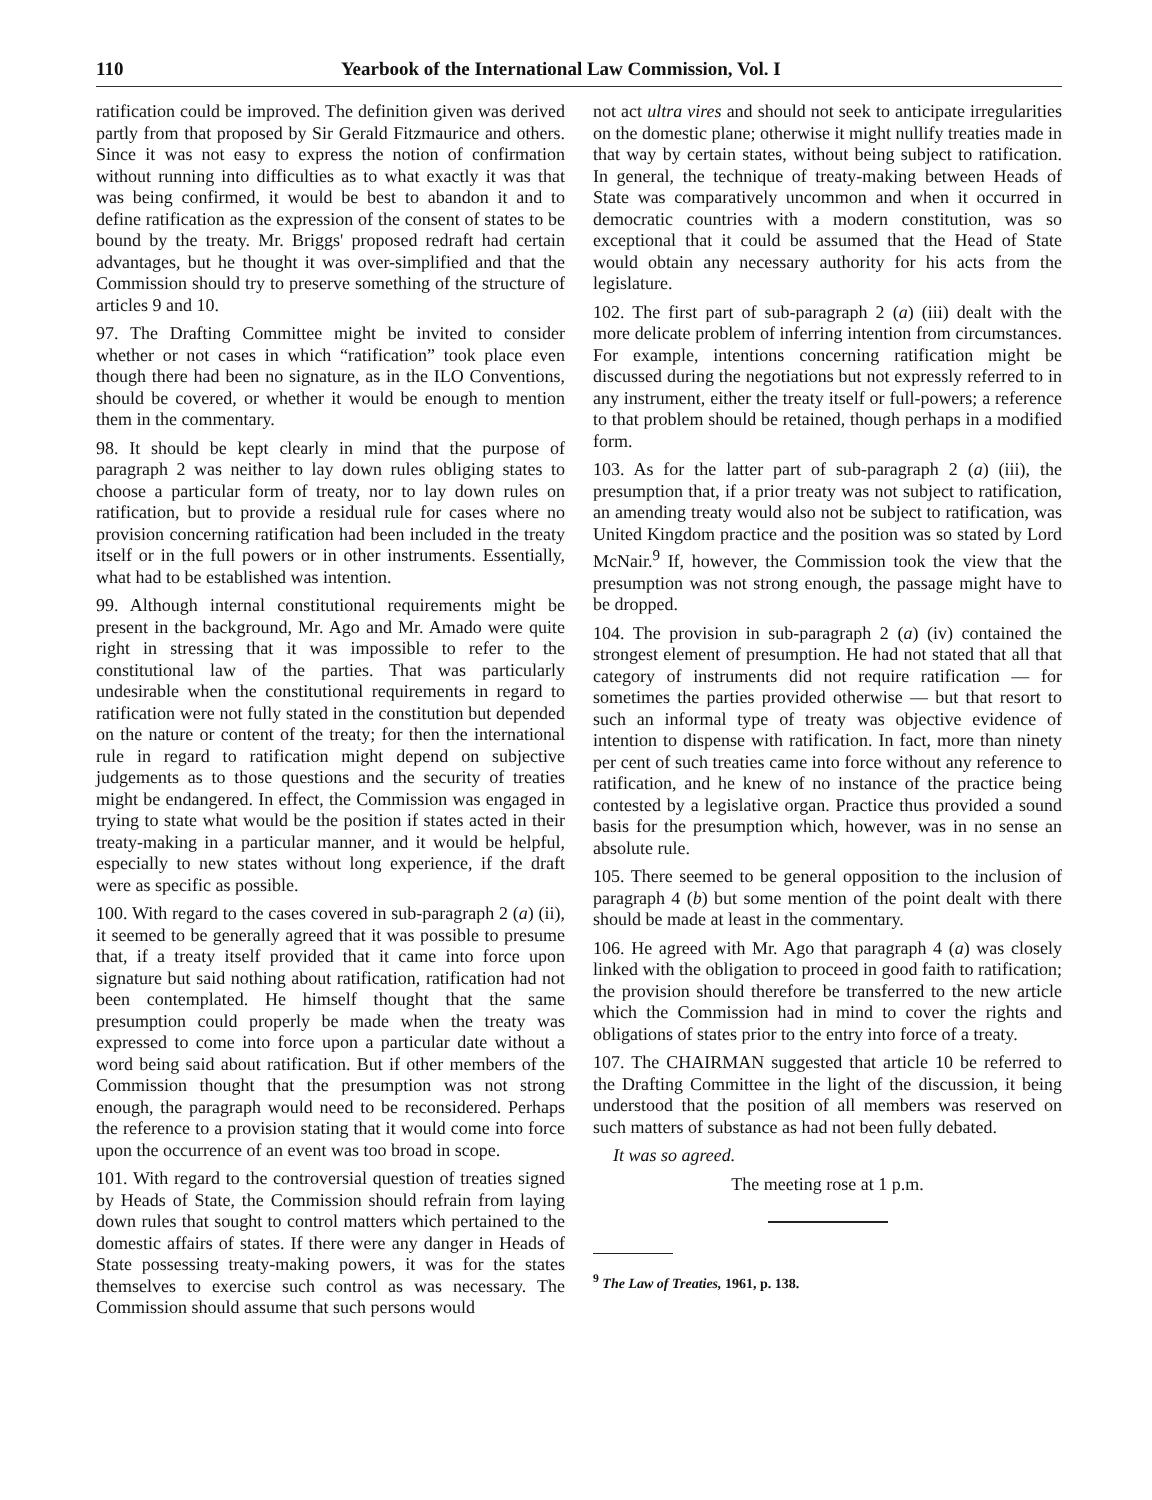110 Yearbook of the International Law Commission, Vol. I
ratification could be improved. The definition given was derived partly from that proposed by Sir Gerald Fitzmaurice and others. Since it was not easy to express the notion of confirmation without running into difficulties as to what exactly it was that was being confirmed, it would be best to abandon it and to define ratification as the expression of the consent of states to be bound by the treaty. Mr. Briggs' proposed redraft had certain advantages, but he thought it was over-simplified and that the Commission should try to preserve something of the structure of articles 9 and 10.
97. The Drafting Committee might be invited to consider whether or not cases in which “ratification” took place even though there had been no signature, as in the ILO Conventions, should be covered, or whether it would be enough to mention them in the commentary.
98. It should be kept clearly in mind that the purpose of paragraph 2 was neither to lay down rules obliging states to choose a particular form of treaty, nor to lay down rules on ratification, but to provide a residual rule for cases where no provision concerning ratification had been included in the treaty itself or in the full powers or in other instruments. Essentially, what had to be established was intention.
99. Although internal constitutional requirements might be present in the background, Mr. Ago and Mr. Amado were quite right in stressing that it was impossible to refer to the constitutional law of the parties. That was particularly undesirable when the constitutional requirements in regard to ratification were not fully stated in the constitution but depended on the nature or content of the treaty; for then the international rule in regard to ratification might depend on subjective judgements as to those questions and the security of treaties might be endangered. In effect, the Commission was engaged in trying to state what would be the position if states acted in their treaty-making in a particular manner, and it would be helpful, especially to new states without long experience, if the draft were as specific as possible.
100. With regard to the cases covered in sub-paragraph 2 (a) (ii), it seemed to be generally agreed that it was possible to presume that, if a treaty itself provided that it came into force upon signature but said nothing about ratification, ratification had not been contemplated. He himself thought that the same presumption could properly be made when the treaty was expressed to come into force upon a particular date without a word being said about ratification. But if other members of the Commission thought that the presumption was not strong enough, the paragraph would need to be reconsidered. Perhaps the reference to a provision stating that it would come into force upon the occurrence of an event was too broad in scope.
101. With regard to the controversial question of treaties signed by Heads of State, the Commission should refrain from laying down rules that sought to control matters which pertained to the domestic affairs of states. If there were any danger in Heads of State possessing treaty-making powers, it was for the states themselves to exercise such control as was necessary. The Commission should assume that such persons would
not act ultra vires and should not seek to anticipate irregularities on the domestic plane; otherwise it might nullify treaties made in that way by certain states, without being subject to ratification. In general, the technique of treaty-making between Heads of State was comparatively uncommon and when it occurred in democratic countries with a modern constitution, was so exceptional that it could be assumed that the Head of State would obtain any necessary authority for his acts from the legislature.
102. The first part of sub-paragraph 2 (a) (iii) dealt with the more delicate problem of inferring intention from circumstances. For example, intentions concerning ratification might be discussed during the negotiations but not expressly referred to in any instrument, either the treaty itself or full-powers; a reference to that problem should be retained, though perhaps in a modified form.
103. As for the latter part of sub-paragraph 2 (a) (iii), the presumption that, if a prior treaty was not subject to ratification, an amending treaty would also not be subject to ratification, was United Kingdom practice and the position was so stated by Lord McNair.<sup>9</sup> If, however, the Commission took the view that the presumption was not strong enough, the passage might have to be dropped.
104. The provision in sub-paragraph 2 (a) (iv) contained the strongest element of presumption. He had not stated that all that category of instruments did not require ratification — for sometimes the parties provided otherwise — but that resort to such an informal type of treaty was objective evidence of intention to dispense with ratification. In fact, more than ninety per cent of such treaties came into force without any reference to ratification, and he knew of no instance of the practice being contested by a legislative organ. Practice thus provided a sound basis for the presumption which, however, was in no sense an absolute rule.
105. There seemed to be general opposition to the inclusion of paragraph 4 (b) but some mention of the point dealt with there should be made at least in the commentary.
106. He agreed with Mr. Ago that paragraph 4 (a) was closely linked with the obligation to proceed in good faith to ratification; the provision should therefore be transferred to the new article which the Commission had in mind to cover the rights and obligations of states prior to the entry into force of a treaty.
107. The CHAIRMAN suggested that article 10 be referred to the Drafting Committee in the light of the discussion, it being understood that the position of all members was reserved on such matters of substance as had not been fully debated.
It was so agreed.
The meeting rose at 1 p.m.
<sup>9</sup> The Law of Treaties, 1961, p. 138.